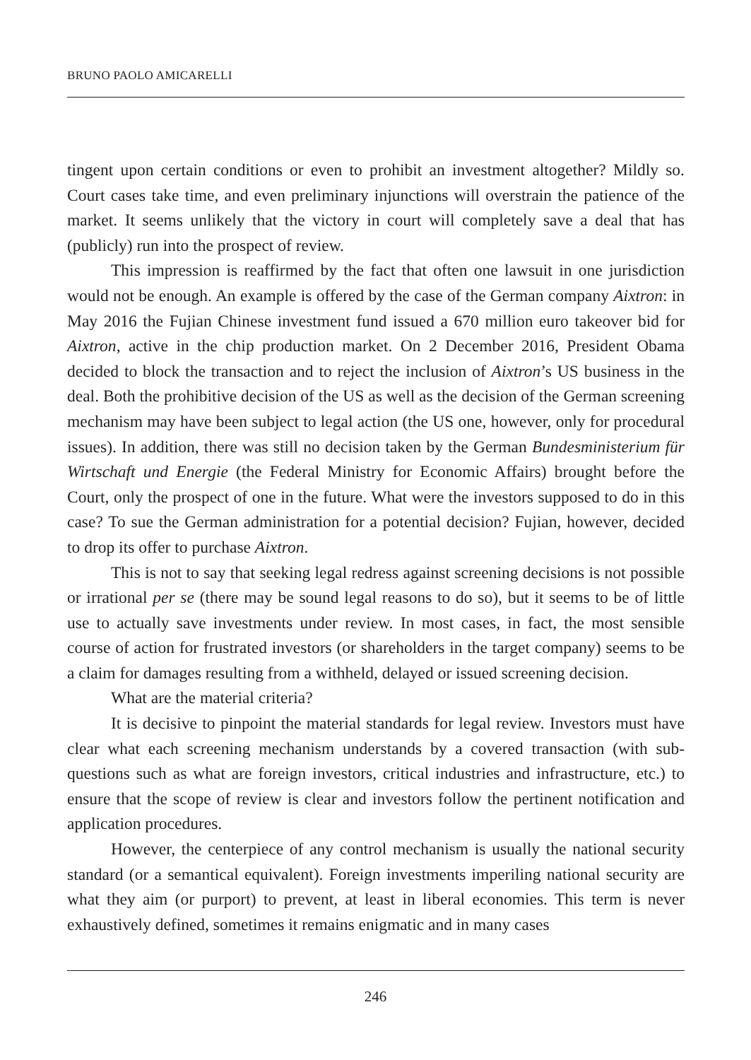BRUNO PAOLO AMICARELLI
tingent upon certain conditions or even to prohibit an investment altogether? Mildly so. Court cases take time, and even preliminary injunctions will overstrain the patience of the market. It seems unlikely that the victory in court will completely save a deal that has (publicly) run into the prospect of review.
This impression is reaffirmed by the fact that often one lawsuit in one jurisdiction would not be enough. An example is offered by the case of the German company Aixtron: in May 2016 the Fujian Chinese investment fund issued a 670 million euro takeover bid for Aixtron, active in the chip production market. On 2 December 2016, President Obama decided to block the transaction and to reject the inclusion of Aixtron’s US business in the deal. Both the prohibitive decision of the US as well as the decision of the German screening mechanism may have been subject to legal action (the US one, however, only for procedural issues). In addition, there was still no decision taken by the German Bundesministerium für Wirtschaft und Energie (the Federal Ministry for Economic Affairs) brought before the Court, only the prospect of one in the future. What were the investors supposed to do in this case? To sue the German administration for a potential decision? Fujian, however, decided to drop its offer to purchase Aixtron.
This is not to say that seeking legal redress against screening decisions is not possible or irrational per se (there may be sound legal reasons to do so), but it seems to be of little use to actually save investments under review. In most cases, in fact, the most sensible course of action for frustrated investors (or shareholders in the target company) seems to be a claim for damages resulting from a withheld, delayed or issued screening decision.
What are the material criteria?
It is decisive to pinpoint the material standards for legal review. Investors must have clear what each screening mechanism understands by a covered transaction (with sub-questions such as what are foreign investors, critical industries and infrastructure, etc.) to ensure that the scope of review is clear and investors follow the pertinent notification and application procedures.
However, the centerpiece of any control mechanism is usually the national security standard (or a semantical equivalent). Foreign investments imperiling national security are what they aim (or purport) to prevent, at least in liberal economies. This term is never exhaustively defined, sometimes it remains enigmatic and in many cases
246